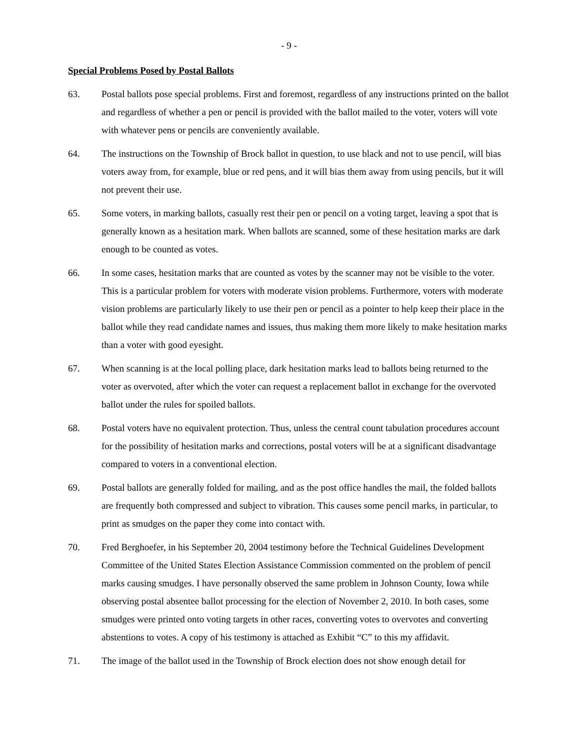- 9 -
Special Problems Posed by Postal Ballots
63. Postal ballots pose special problems. First and foremost, regardless of any instructions printed on the ballot and regardless of whether a pen or pencil is provided with the ballot mailed to the voter, voters will vote with whatever pens or pencils are conveniently available.
64. The instructions on the Township of Brock ballot in question, to use black and not to use pencil, will bias voters away from, for example, blue or red pens, and it will bias them away from using pencils, but it will not prevent their use.
65. Some voters, in marking ballots, casually rest their pen or pencil on a voting target, leaving a spot that is generally known as a hesitation mark. When ballots are scanned, some of these hesitation marks are dark enough to be counted as votes.
66. In some cases, hesitation marks that are counted as votes by the scanner may not be visible to the voter. This is a particular problem for voters with moderate vision problems. Furthermore, voters with moderate vision problems are particularly likely to use their pen or pencil as a pointer to help keep their place in the ballot while they read candidate names and issues, thus making them more likely to make hesitation marks than a voter with good eyesight.
67. When scanning is at the local polling place, dark hesitation marks lead to ballots being returned to the voter as overvoted, after which the voter can request a replacement ballot in exchange for the overvoted ballot under the rules for spoiled ballots.
68. Postal voters have no equivalent protection. Thus, unless the central count tabulation procedures account for the possibility of hesitation marks and corrections, postal voters will be at a significant disadvantage compared to voters in a conventional election.
69. Postal ballots are generally folded for mailing, and as the post office handles the mail, the folded ballots are frequently both compressed and subject to vibration. This causes some pencil marks, in particular, to print as smudges on the paper they come into contact with.
70. Fred Berghoefer, in his September 20, 2004 testimony before the Technical Guidelines Development Committee of the United States Election Assistance Commission commented on the problem of pencil marks causing smudges. I have personally observed the same problem in Johnson County, Iowa while observing postal absentee ballot processing for the election of November 2, 2010. In both cases, some smudges were printed onto voting targets in other races, converting votes to overvotes and converting abstentions to votes. A copy of his testimony is attached as Exhibit “C” to this my affidavit.
71. The image of the ballot used in the Township of Brock election does not show enough detail for